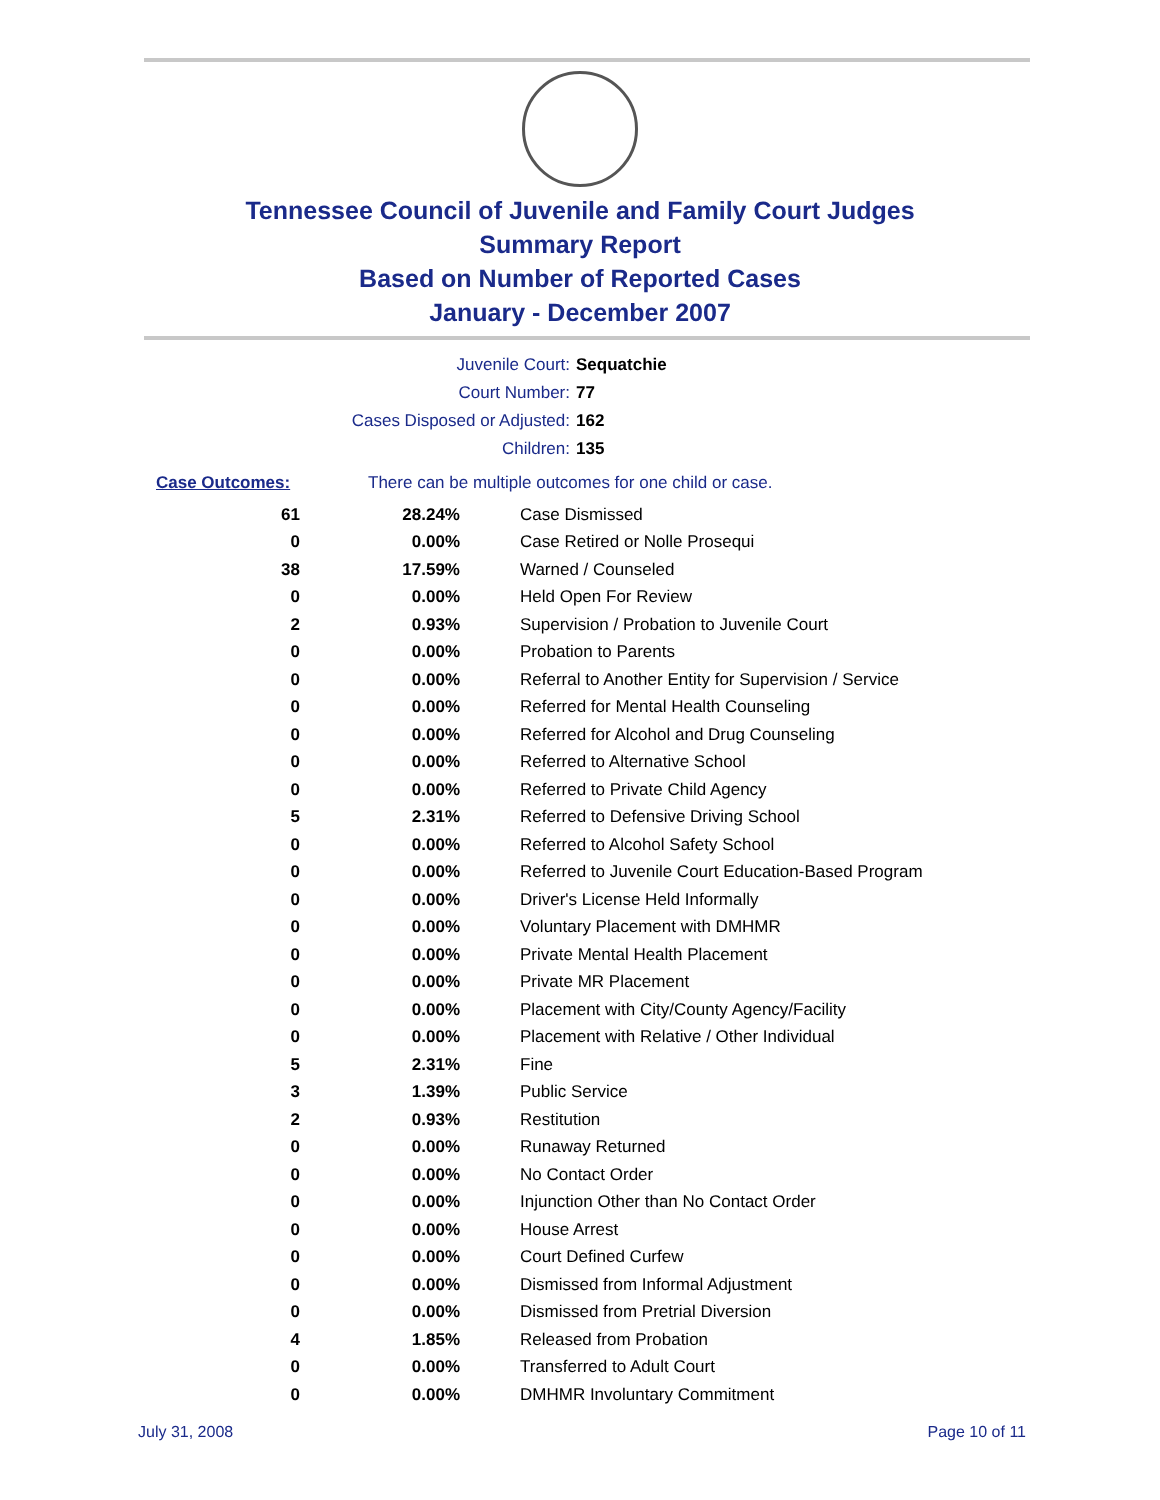Tennessee Council of Juvenile and Family Court Judges
Summary Report
Based on Number of Reported Cases
January - December 2007
Juvenile Court: Sequatchie
Court Number: 77
Cases Disposed or Adjusted: 162
Children: 135
Case Outcomes: There can be multiple outcomes for one child or case.
| 61 | 28.24% | Case Dismissed |
| 0 | 0.00% | Case Retired or Nolle Prosequi |
| 38 | 17.59% | Warned / Counseled |
| 0 | 0.00% | Held Open For Review |
| 2 | 0.93% | Supervision / Probation to Juvenile Court |
| 0 | 0.00% | Probation to Parents |
| 0 | 0.00% | Referral to Another Entity for Supervision / Service |
| 0 | 0.00% | Referred for Mental Health Counseling |
| 0 | 0.00% | Referred for Alcohol and Drug Counseling |
| 0 | 0.00% | Referred to Alternative School |
| 0 | 0.00% | Referred to Private Child Agency |
| 5 | 2.31% | Referred to Defensive Driving School |
| 0 | 0.00% | Referred to Alcohol Safety School |
| 0 | 0.00% | Referred to Juvenile Court Education-Based Program |
| 0 | 0.00% | Driver's License Held Informally |
| 0 | 0.00% | Voluntary Placement with DMHMR |
| 0 | 0.00% | Private Mental Health Placement |
| 0 | 0.00% | Private MR Placement |
| 0 | 0.00% | Placement with City/County Agency/Facility |
| 0 | 0.00% | Placement with Relative / Other Individual |
| 5 | 2.31% | Fine |
| 3 | 1.39% | Public Service |
| 2 | 0.93% | Restitution |
| 0 | 0.00% | Runaway Returned |
| 0 | 0.00% | No Contact Order |
| 0 | 0.00% | Injunction Other than No Contact Order |
| 0 | 0.00% | House Arrest |
| 0 | 0.00% | Court Defined Curfew |
| 0 | 0.00% | Dismissed from Informal Adjustment |
| 0 | 0.00% | Dismissed from Pretrial Diversion |
| 4 | 1.85% | Released from Probation |
| 0 | 0.00% | Transferred to Adult Court |
| 0 | 0.00% | DMHMR Involuntary Commitment |
July 31, 2008 Page 10 of 11